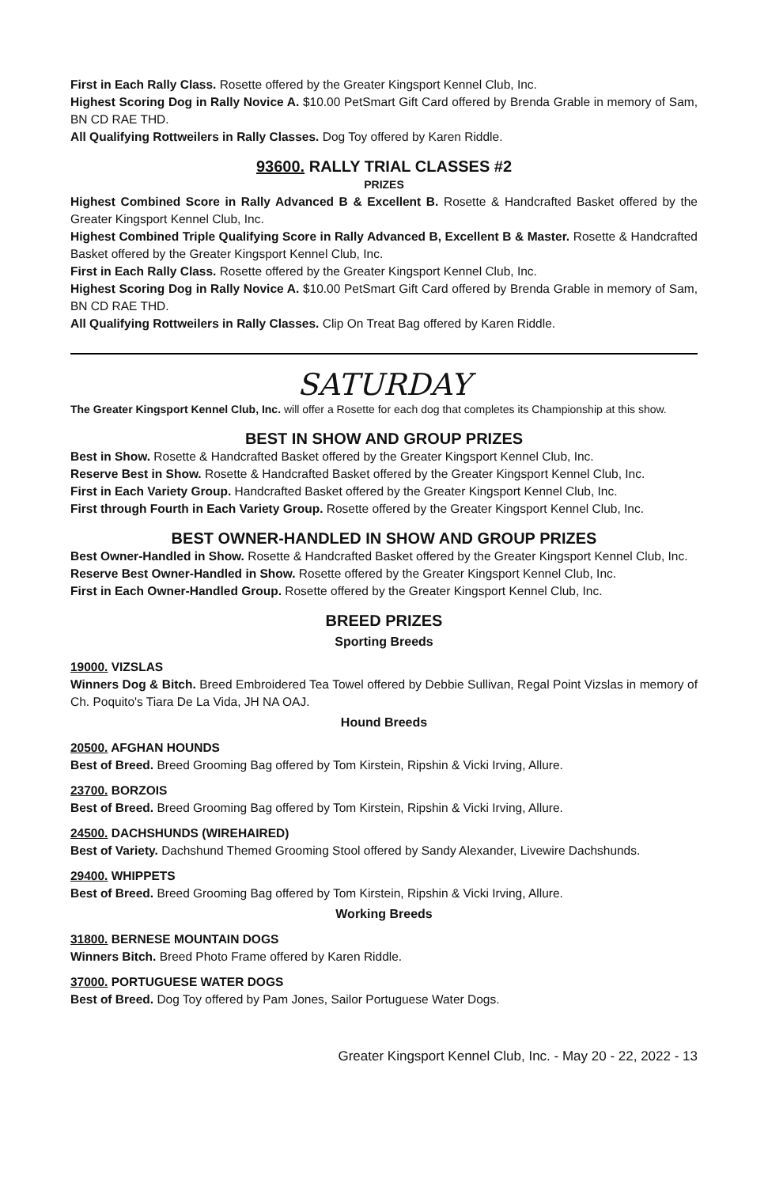First in Each Rally Class. Rosette offered by the Greater Kingsport Kennel Club, Inc.
Highest Scoring Dog in Rally Novice A. $10.00 PetSmart Gift Card offered by Brenda Grable in memory of Sam, BN CD RAE THD.
All Qualifying Rottweilers in Rally Classes. Dog Toy offered by Karen Riddle.
93600. RALLY TRIAL CLASSES #2
PRIZES
Highest Combined Score in Rally Advanced B & Excellent B. Rosette & Handcrafted Basket offered by the Greater Kingsport Kennel Club, Inc.
Highest Combined Triple Qualifying Score in Rally Advanced B, Excellent B & Master. Rosette & Handcrafted Basket offered by the Greater Kingsport Kennel Club, Inc.
First in Each Rally Class. Rosette offered by the Greater Kingsport Kennel Club, Inc.
Highest Scoring Dog in Rally Novice A. $10.00 PetSmart Gift Card offered by Brenda Grable in memory of Sam, BN CD RAE THD.
All Qualifying Rottweilers in Rally Classes. Clip On Treat Bag offered by Karen Riddle.
SATURDAY
The Greater Kingsport Kennel Club, Inc. will offer a Rosette for each dog that completes its Championship at this show.
BEST IN SHOW AND GROUP PRIZES
Best in Show. Rosette & Handcrafted Basket offered by the Greater Kingsport Kennel Club, Inc.
Reserve Best in Show. Rosette & Handcrafted Basket offered by the Greater Kingsport Kennel Club, Inc.
First in Each Variety Group. Handcrafted Basket offered by the Greater Kingsport Kennel Club, Inc.
First through Fourth in Each Variety Group. Rosette offered by the Greater Kingsport Kennel Club, Inc.
BEST OWNER-HANDLED IN SHOW AND GROUP PRIZES
Best Owner-Handled in Show. Rosette & Handcrafted Basket offered by the Greater Kingsport Kennel Club, Inc.
Reserve Best Owner-Handled in Show. Rosette offered by the Greater Kingsport Kennel Club, Inc.
First in Each Owner-Handled Group. Rosette offered by the Greater Kingsport Kennel Club, Inc.
BREED PRIZES
Sporting Breeds
19000. VIZSLAS
Winners Dog & Bitch. Breed Embroidered Tea Towel offered by Debbie Sullivan, Regal Point Vizslas in memory of Ch. Poquito's Tiara De La Vida, JH NA OAJ.
Hound Breeds
20500. AFGHAN HOUNDS
Best of Breed. Breed Grooming Bag offered by Tom Kirstein, Ripshin & Vicki Irving, Allure.
23700. BORZOIS
Best of Breed. Breed Grooming Bag offered by Tom Kirstein, Ripshin & Vicki Irving, Allure.
24500. DACHSHUNDS (WIREHAIRED)
Best of Variety. Dachshund Themed Grooming Stool offered by Sandy Alexander, Livewire Dachshunds.
29400. WHIPPETS
Best of Breed. Breed Grooming Bag offered by Tom Kirstein, Ripshin & Vicki Irving, Allure.
Working Breeds
31800. BERNESE MOUNTAIN DOGS
Winners Bitch. Breed Photo Frame offered by Karen Riddle.
37000. PORTUGUESE WATER DOGS
Best of Breed. Dog Toy offered by Pam Jones, Sailor Portuguese Water Dogs.
Greater Kingsport Kennel Club, Inc. - May 20 - 22, 2022 - 13